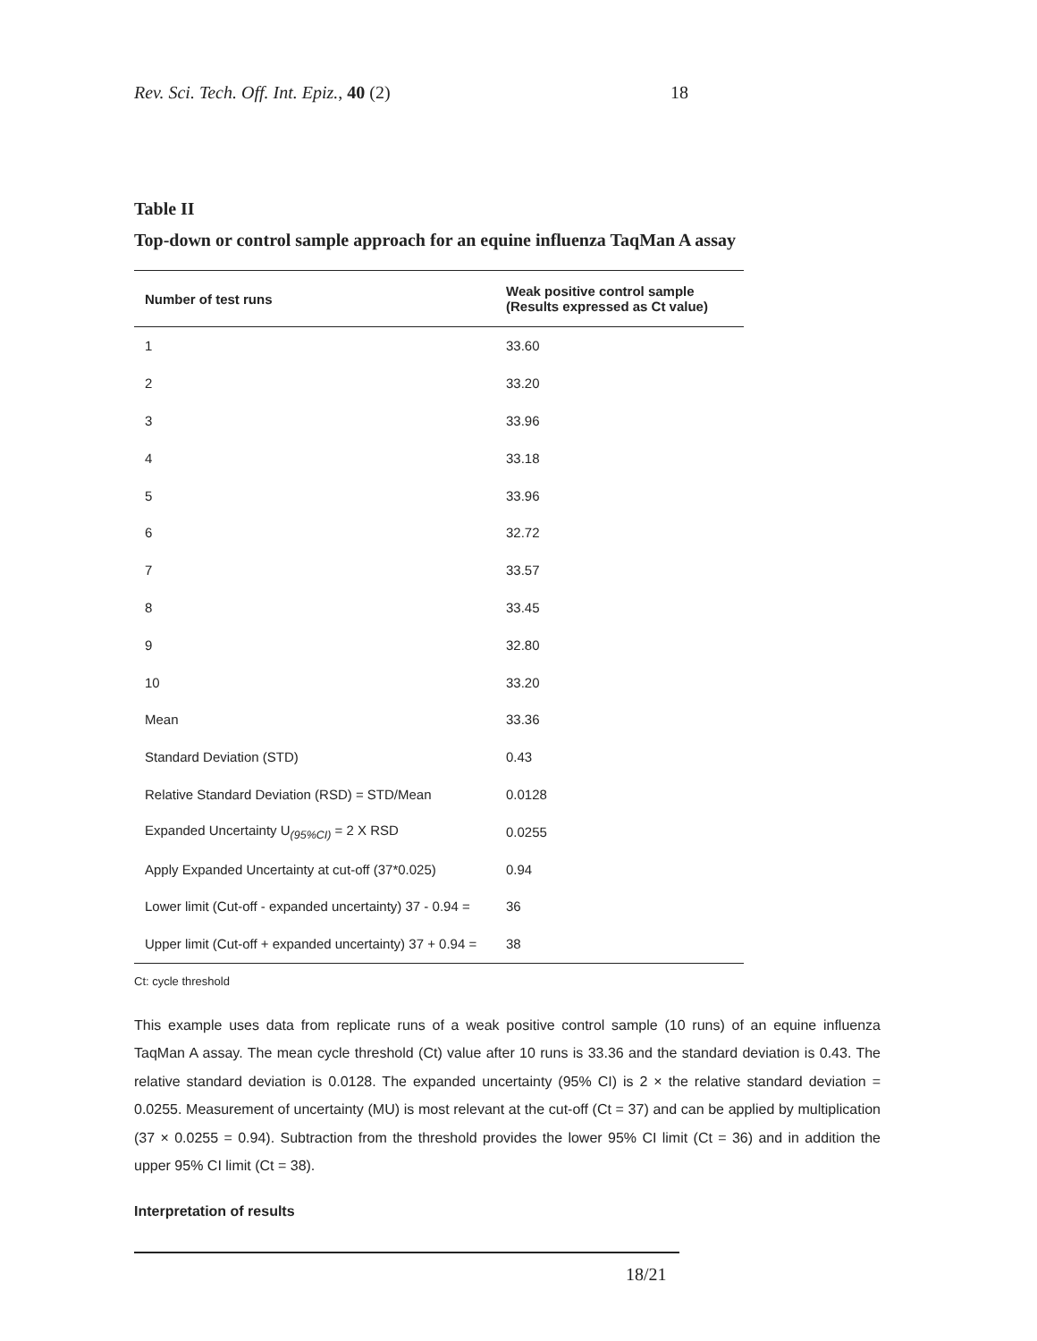Rev. Sci. Tech. Off. Int. Epiz., 40 (2) 18
Table II
Top-down or control sample approach for an equine influenza TaqMan A assay
| Number of test runs | Weak positive control sample (Results expressed as Ct value) |
| --- | --- |
| 1 | 33.60 |
| 2 | 33.20 |
| 3 | 33.96 |
| 4 | 33.18 |
| 5 | 33.96 |
| 6 | 32.72 |
| 7 | 33.57 |
| 8 | 33.45 |
| 9 | 32.80 |
| 10 | 33.20 |
| Mean | 33.36 |
| Standard Deviation (STD) | 0.43 |
| Relative Standard Deviation (RSD) = STD/Mean | 0.0128 |
| Expanded Uncertainty U<sub>(95%CI)</sub> = 2 X RSD | 0.0255 |
| Apply Expanded Uncertainty at cut-off (37*0.025) | 0.94 |
| Lower limit (Cut-off - expanded uncertainty) 37 - 0.94 = | 36 |
| Upper limit (Cut-off + expanded uncertainty) 37 + 0.94 = | 38 |
Ct: cycle threshold
This example uses data from replicate runs of a weak positive control sample (10 runs) of an equine influenza TaqMan A assay. The mean cycle threshold (Ct) value after 10 runs is 33.36 and the standard deviation is 0.43. The relative standard deviation is 0.0128. The expanded uncertainty (95% CI) is 2 × the relative standard deviation = 0.0255. Measurement of uncertainty (MU) is most relevant at the cut-off (Ct = 37) and can be applied by multiplication (37 × 0.0255 = 0.94). Subtraction from the threshold provides the lower 95% CI limit (Ct = 36) and in addition the upper 95% CI limit (Ct = 38).
Interpretation of results
18/21